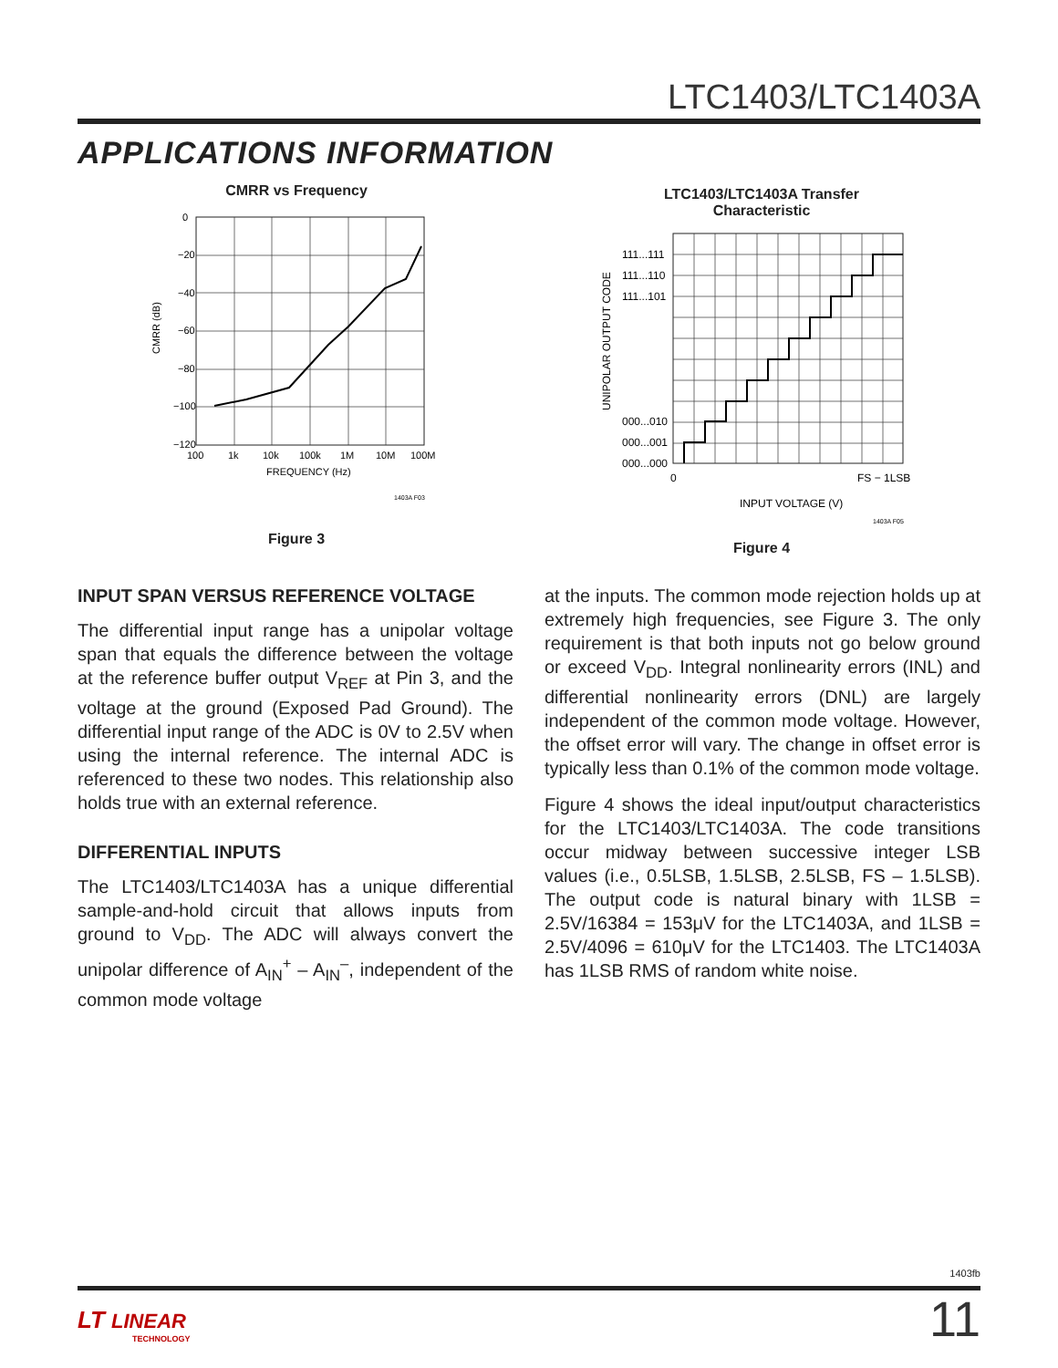LTC1403/LTC1403A
APPLICATIONS INFORMATION
CMRR vs Frequency
0
−20
−40
−60
−80
−100
−120
100
1k
10k
100k
1M
10M
100M
FREQUENCY (Hz)
CMRR (dB)
1403A F03
Figure 3
LTC1403/LTC1403A Transfer
Characteristic
111...111
111...110
111...101
000...010
000...001
000...000
0
FS − 1LSB
INPUT VOLTAGE (V)
UNIPOLAR OUTPUT CODE
1403A F05
Figure 4
INPUT SPAN VERSUS REFERENCE VOLTAGE
The differential input range has a unipolar voltage span that equals the difference between the voltage at the reference buffer output V<sub>REF</sub> at Pin 3, and the voltage at the ground (Exposed Pad Ground). The differential input range of the ADC is 0V to 2.5V when using the internal reference. The internal ADC is referenced to these two nodes. This relationship also holds true with an external reference.
DIFFERENTIAL INPUTS
The LTC1403/LTC1403A has a unique differential sample-and-hold circuit that allows inputs from ground to V<sub>DD</sub>. The ADC will always convert the unipolar difference of A<sub>IN</sub><sup>+</sup> – A<sub>IN</sub><sup>–</sup>, independent of the common mode voltage
at the inputs. The common mode rejection holds up at extremely high frequencies, see Figure 3. The only requirement is that both inputs not go below ground or exceed V<sub>DD</sub>. Integral nonlinearity errors (INL) and differential nonlinearity errors (DNL) are largely independent of the common mode voltage. However, the offset error will vary. The change in offset error is typically less than 0.1% of the common mode voltage.
Figure 4 shows the ideal input/output characteristics for the LTC1403/LTC1403A. The code transitions occur midway between successive integer LSB values (i.e., 0.5LSB, 1.5LSB, 2.5LSB, FS – 1.5LSB). The output code is natural binary with 1LSB = 2.5V/16384 = 153μV for the LTC1403A, and 1LSB = 2.5V/4096 = 610μV for the LTC1403. The LTC1403A has 1LSB RMS of random white noise.
1403fb
LT LINEAR
TECHNOLOGY
11